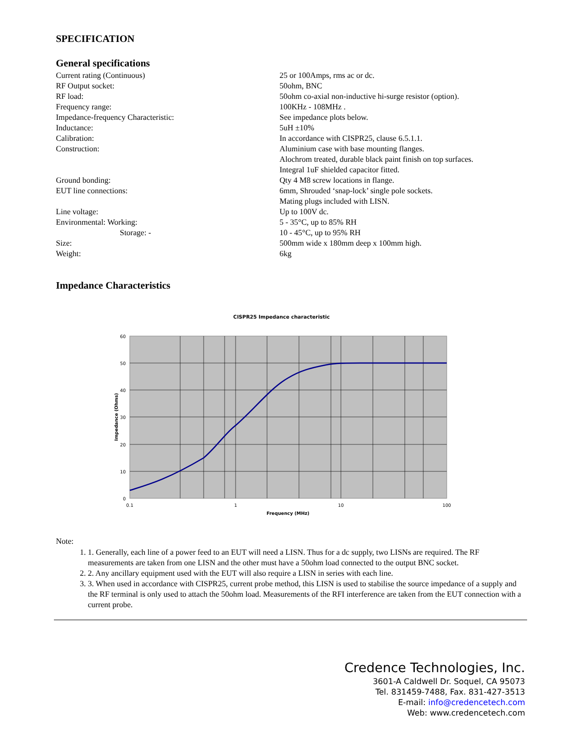SPECIFICATION
General specifications
| Current rating (Continuous) | 25 or 100Amps, rms ac or dc. |
| RF Output socket: | 50ohm, BNC |
| RF load: | 50ohm co-axial non-inductive hi-surge resistor (option). |
| Frequency range: | 100KHz - 108MHz . |
| Impedance-frequency Characteristic: | See impedance plots below. |
| Inductance: | 5uH ±10% |
| Calibration: | In accordance with CISPR25, clause 6.5.1.1. |
| Construction: | Aluminium case with base mounting flanges. Alochrom treated, durable black paint finish on top surfaces. Integral 1uF shielded capacitor fitted. |
| Ground bonding: | Qty 4 M8 screw locations in flange. |
| EUT line connections: | 6mm, Shrouded ‘snap-lock’ single pole sockets. Mating plugs included with LISN. |
| Line voltage: | Up to 100V dc. |
| Environmental: Working: | 5 - 35°C, up to 85% RH |
| Storage: - | 10 - 45°C, up to 95% RH |
| Size: | 500mm wide x 180mm deep x 100mm high. |
| Weight: | 6kg |
Impedance Characteristics
CISPR25 Impedance characteristic
60
50
40
30
20
10
0
0.1
1
10
100
Frequency (MHz)
Impedance (Ohms)
Note:
1. 1. Generally, each line of a power feed to an EUT will need a LISN. Thus for a dc supply, two LISNs are required. The RF measurements are taken from one LISN and the other must have a 50ohm load connected to the output BNC socket.
2. 2. Any ancillary equipment used with the EUT will also require a LISN in series with each line.
3. 3. When used in accordance with CISPR25, current probe method, this LISN is used to stabilise the source impedance of a supply and the RF terminal is only used to attach the 50ohm load. Measurements of the RFI interference are taken from the EUT connection with a current probe.
Credence Technologies, Inc.
3601-A Caldwell Dr. Soquel, CA 95073
Tel. 831459-7488, Fax. 831-427-3513
E-mail: info@credencetech.com
Web: www.credencetech.com